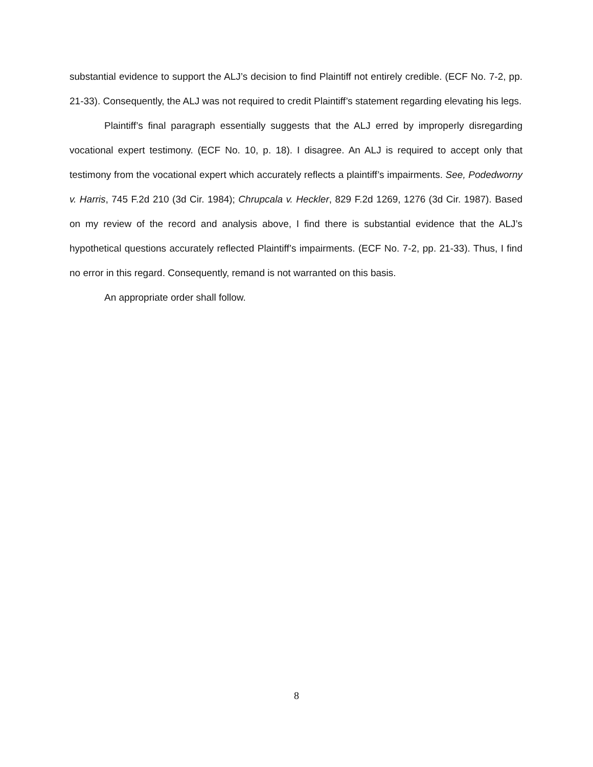substantial evidence to support the ALJ’s decision to find Plaintiff not entirely credible. (ECF No. 7-2, pp. 21-33). Consequently, the ALJ was not required to credit Plaintiff’s statement regarding elevating his legs.
Plaintiff’s final paragraph essentially suggests that the ALJ erred by improperly disregarding vocational expert testimony. (ECF No. 10, p. 18). I disagree. An ALJ is required to accept only that testimony from the vocational expert which accurately reflects a plaintiff’s impairments. See, Podedworny v. Harris, 745 F.2d 210 (3d Cir. 1984); Chrupcala v. Heckler, 829 F.2d 1269, 1276 (3d Cir. 1987). Based on my review of the record and analysis above, I find there is substantial evidence that the ALJ’s hypothetical questions accurately reflected Plaintiff’s impairments. (ECF No. 7-2, pp. 21-33). Thus, I find no error in this regard. Consequently, remand is not warranted on this basis.
An appropriate order shall follow.
8